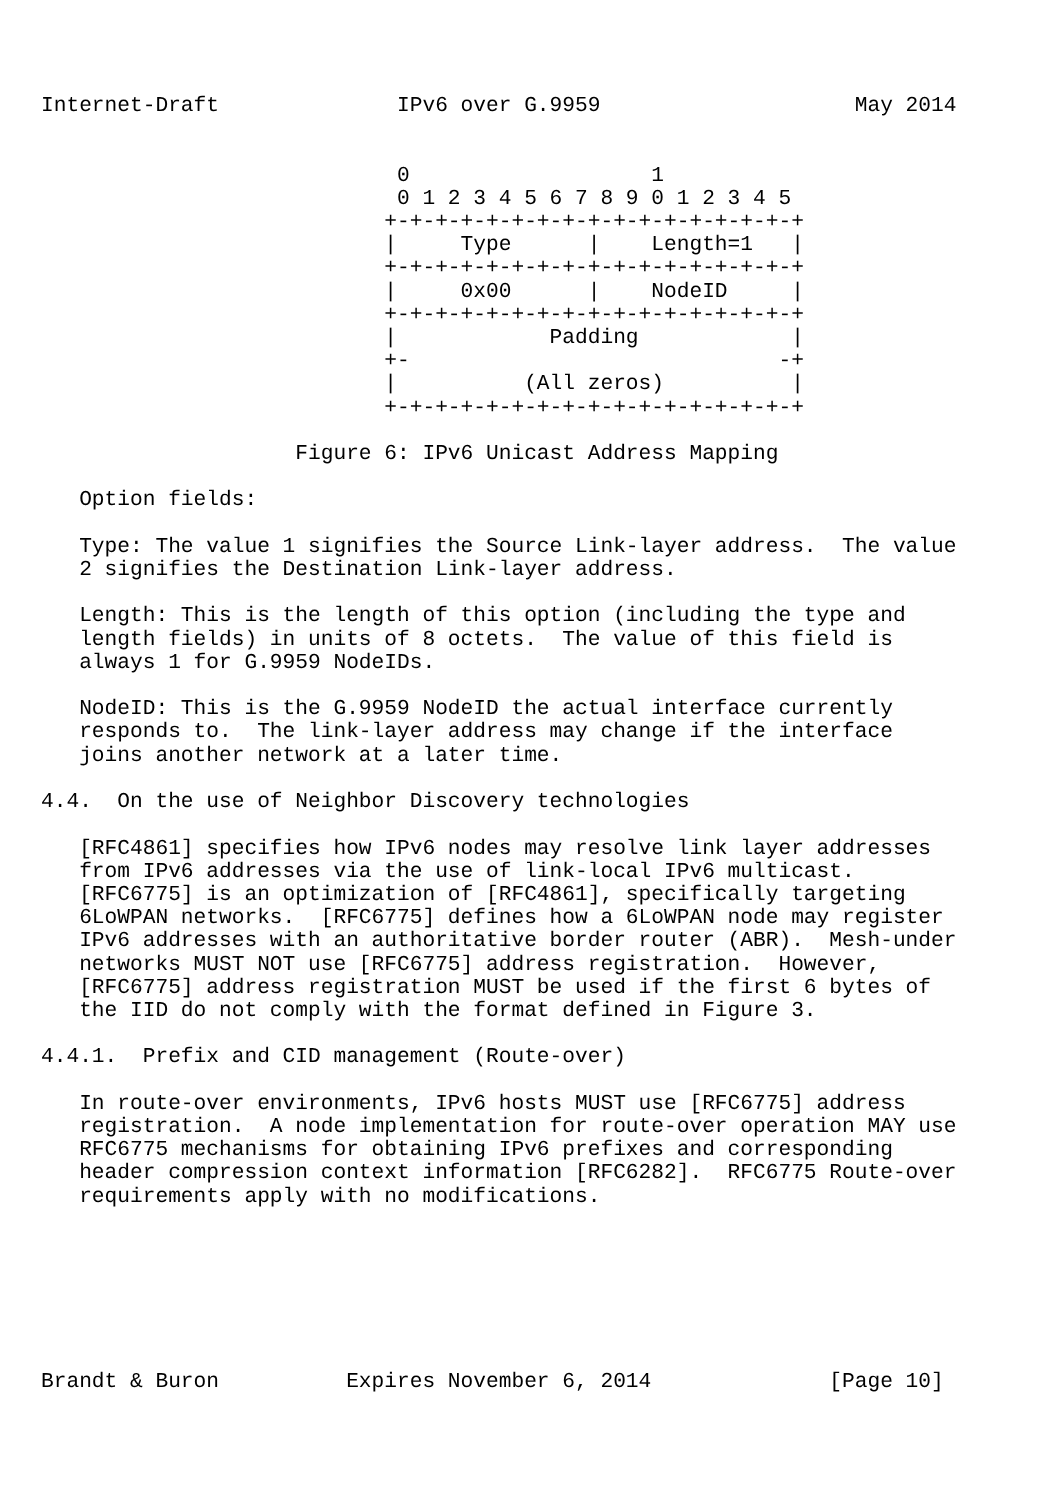Internet-Draft              IPv6 over G.9959                    May 2014


                            0                   1
                            0 1 2 3 4 5 6 7 8 9 0 1 2 3 4 5
                           +-+-+-+-+-+-+-+-+-+-+-+-+-+-+-+-+
                           |     Type      |    Length=1   |
                           +-+-+-+-+-+-+-+-+-+-+-+-+-+-+-+-+
                           |     0x00      |    NodeID     |
                           +-+-+-+-+-+-+-+-+-+-+-+-+-+-+-+-+
                           |            Padding            |
                           +-                             -+
                           |          (All zeros)          |
                           +-+-+-+-+-+-+-+-+-+-+-+-+-+-+-+-+

                    Figure 6: IPv6 Unicast Address Mapping

   Option fields:

   Type: The value 1 signifies the Source Link-layer address.  The value
   2 signifies the Destination Link-layer address.

   Length: This is the length of this option (including the type and
   length fields) in units of 8 octets.  The value of this field is
   always 1 for G.9959 NodeIDs.

   NodeID: This is the G.9959 NodeID the actual interface currently
   responds to.  The link-layer address may change if the interface
   joins another network at a later time.

4.4.  On the use of Neighbor Discovery technologies

   [RFC4861] specifies how IPv6 nodes may resolve link layer addresses
   from IPv6 addresses via the use of link-local IPv6 multicast.
   [RFC6775] is an optimization of [RFC4861], specifically targeting
   6LoWPAN networks.  [RFC6775] defines how a 6LoWPAN node may register
   IPv6 addresses with an authoritative border router (ABR).  Mesh-under
   networks MUST NOT use [RFC6775] address registration.  However,
   [RFC6775] address registration MUST be used if the first 6 bytes of
   the IID do not comply with the format defined in Figure 3.

4.4.1.  Prefix and CID management (Route-over)

   In route-over environments, IPv6 hosts MUST use [RFC6775] address
   registration.  A node implementation for route-over operation MAY use
   RFC6775 mechanisms for obtaining IPv6 prefixes and corresponding
   header compression context information [RFC6282].  RFC6775 Route-over
   requirements apply with no modifications.







Brandt & Buron          Expires November 6, 2014              [Page 10]